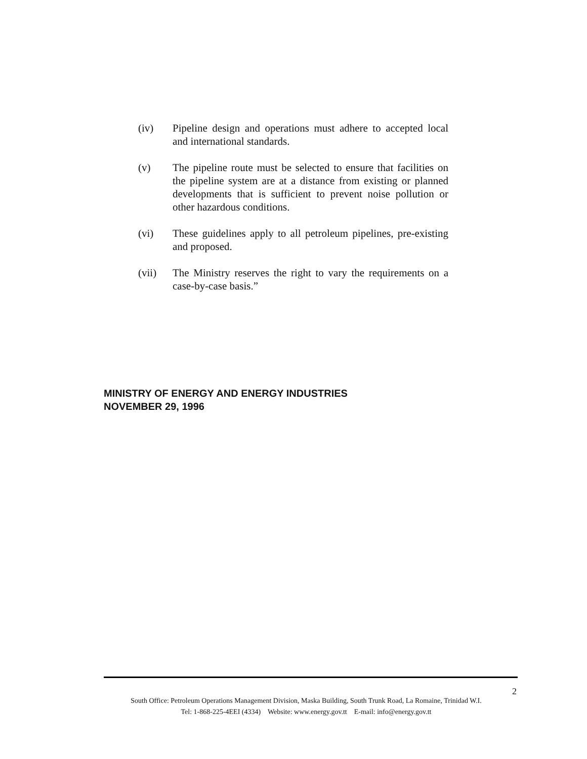(iv) Pipeline design and operations must adhere to accepted local and international standards.
(v) The pipeline route must be selected to ensure that facilities on the pipeline system are at a distance from existing or planned developments that is sufficient to prevent noise pollution or other hazardous conditions.
(vi) These guidelines apply to all petroleum pipelines, pre-existing and proposed.
(vii) The Ministry reserves the right to vary the requirements on a case-by-case basis.”
MINISTRY OF ENERGY AND ENERGY INDUSTRIES
NOVEMBER 29, 1996
2
South Office: Petroleum Operations Management Division, Maska Building, South Trunk Road, La Romaine, Trinidad W.I.
Tel: 1-868-225-4EEI (4334) Website: www.energy.gov.tt E-mail: info@energy.gov.tt